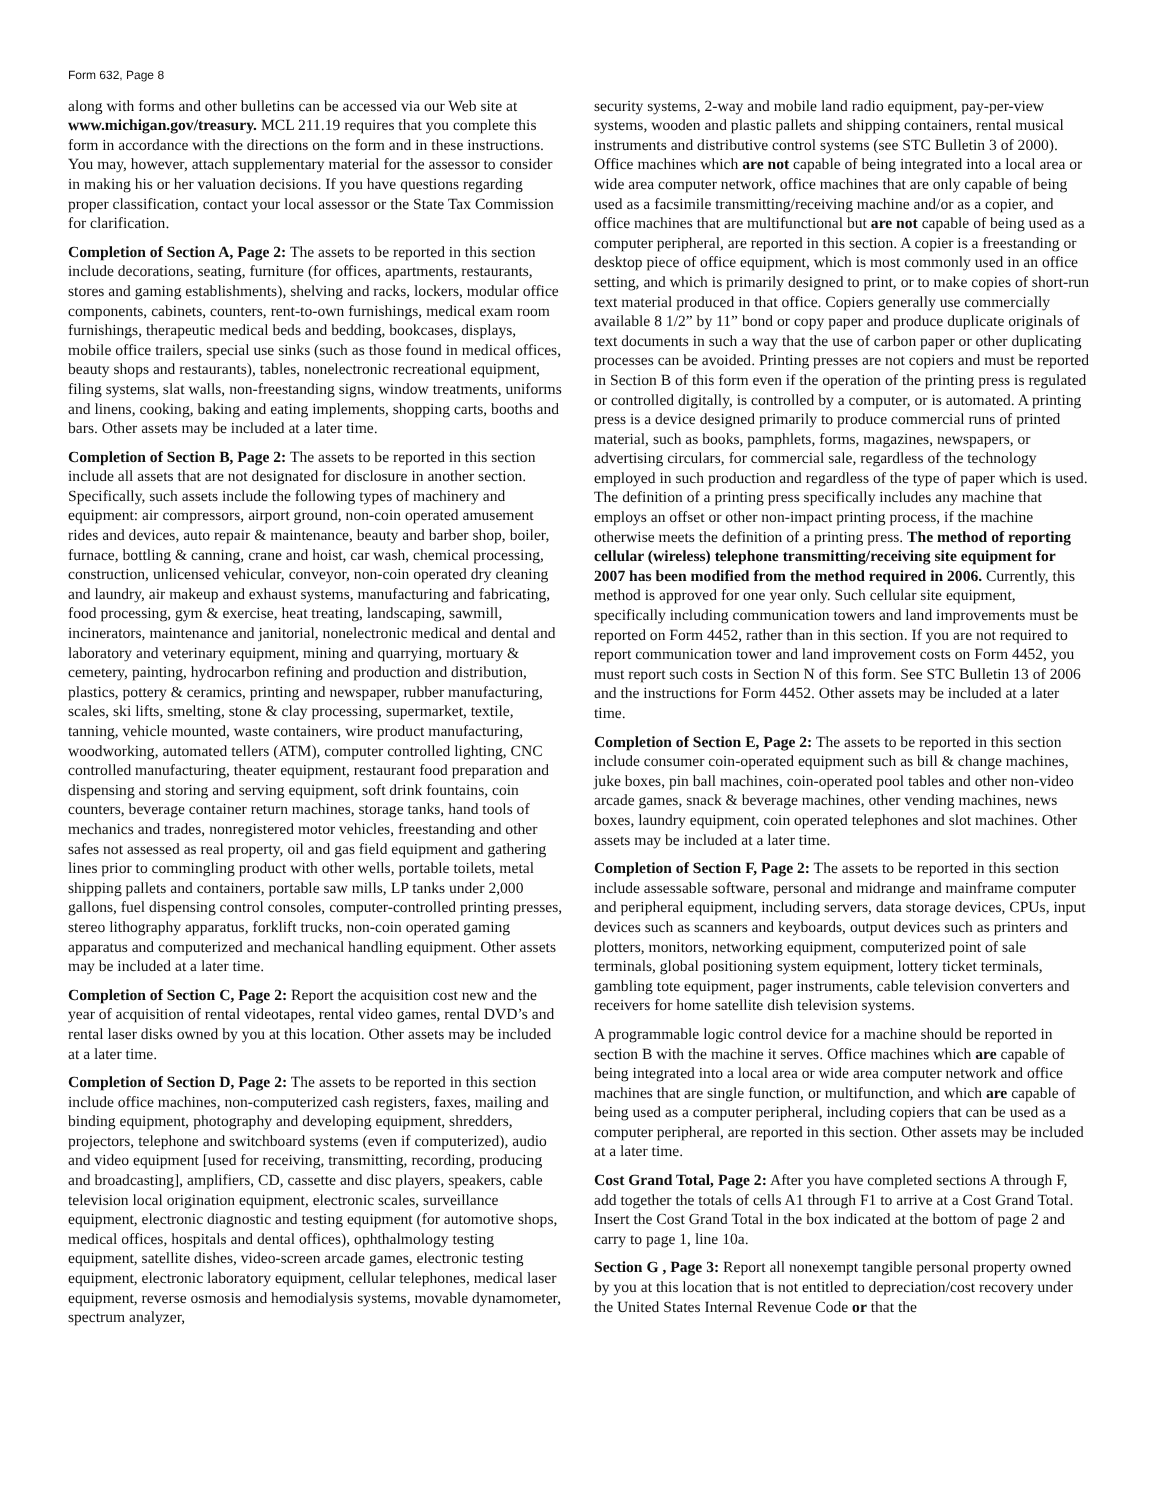Form 632, Page 8
along with forms and other bulletins can be accessed via our Web site at www.michigan.gov/treasury. MCL 211.19 requires that you complete this form in accordance with the directions on the form and in these instructions. You may, however, attach supplementary material for the assessor to consider in making his or her valuation decisions. If you have questions regarding proper classification, contact your local assessor or the State Tax Commission for clarification.
Completion of Section A, Page 2: The assets to be reported in this section include decorations, seating, furniture (for offices, apartments, restaurants, stores and gaming establishments), shelving and racks, lockers, modular office components, cabinets, counters, rent-to-own furnishings, medical exam room furnishings, therapeutic medical beds and bedding, bookcases, displays, mobile office trailers, special use sinks (such as those found in medical offices, beauty shops and restaurants), tables, nonelectronic recreational equipment, filing systems, slat walls, non-freestanding signs, window treatments, uniforms and linens, cooking, baking and eating implements, shopping carts, booths and bars. Other assets may be included at a later time.
Completion of Section B, Page 2: The assets to be reported in this section include all assets that are not designated for disclosure in another section. Specifically, such assets include the following types of machinery and equipment: air compressors, airport ground, non-coin operated amusement rides and devices, auto repair & maintenance, beauty and barber shop, boiler, furnace, bottling & canning, crane and hoist, car wash, chemical processing, construction, unlicensed vehicular, conveyor, non-coin operated dry cleaning and laundry, air makeup and exhaust systems, manufacturing and fabricating, food processing, gym & exercise, heat treating, landscaping, sawmill, incinerators, maintenance and janitorial, nonelectronic medical and dental and laboratory and veterinary equipment, mining and quarrying, mortuary & cemetery, painting, hydrocarbon refining and production and distribution, plastics, pottery & ceramics, printing and newspaper, rubber manufacturing, scales, ski lifts, smelting, stone & clay processing, supermarket, textile, tanning, vehicle mounted, waste containers, wire product manufacturing, woodworking, automated tellers (ATM), computer controlled lighting, CNC controlled manufacturing, theater equipment, restaurant food preparation and dispensing and storing and serving equipment, soft drink fountains, coin counters, beverage container return machines, storage tanks, hand tools of mechanics and trades, nonregistered motor vehicles, freestanding and other safes not assessed as real property, oil and gas field equipment and gathering lines prior to commingling product with other wells, portable toilets, metal shipping pallets and containers, portable saw mills, LP tanks under 2,000 gallons, fuel dispensing control consoles, computer-controlled printing presses, stereo lithography apparatus, forklift trucks, non-coin operated gaming apparatus and computerized and mechanical handling equipment. Other assets may be included at a later time.
Completion of Section C, Page 2: Report the acquisition cost new and the year of acquisition of rental videotapes, rental video games, rental DVD’s and rental laser disks owned by you at this location. Other assets may be included at a later time.
Completion of Section D, Page 2: The assets to be reported in this section include office machines, non-computerized cash registers, faxes, mailing and binding equipment, photography and developing equipment, shredders, projectors, telephone and switchboard systems (even if computerized), audio and video equipment [used for receiving, transmitting, recording, producing and broadcasting], amplifiers, CD, cassette and disc players, speakers, cable television local origination equipment, electronic scales, surveillance equipment, electronic diagnostic and testing equipment (for automotive shops, medical offices, hospitals and dental offices), ophthalmology testing equipment, satellite dishes, video-screen arcade games, electronic testing equipment, electronic laboratory equipment, cellular telephones, medical laser equipment, reverse osmosis and hemodialysis systems, movable dynamometer, spectrum analyzer,
security systems, 2-way and mobile land radio equipment, pay-per-view systems, wooden and plastic pallets and shipping containers, rental musical instruments and distributive control systems (see STC Bulletin 3 of 2000). Office machines which are not capable of being integrated into a local area or wide area computer network, office machines that are only capable of being used as a facsimile transmitting/receiving machine and/or as a copier, and office machines that are multifunctional but are not capable of being used as a computer peripheral, are reported in this section. A copier is a freestanding or desktop piece of office equipment, which is most commonly used in an office setting, and which is primarily designed to print, or to make copies of short-run text material produced in that office. Copiers generally use commercially available 8 1/2” by 11” bond or copy paper and produce duplicate originals of text documents in such a way that the use of carbon paper or other duplicating processes can be avoided. Printing presses are not copiers and must be reported in Section B of this form even if the operation of the printing press is regulated or controlled digitally, is controlled by a computer, or is automated. A printing press is a device designed primarily to produce commercial runs of printed material, such as books, pamphlets, forms, magazines, newspapers, or advertising circulars, for commercial sale, regardless of the technology employed in such production and regardless of the type of paper which is used. The definition of a printing press specifically includes any machine that employs an offset or other non-impact printing process, if the machine otherwise meets the definition of a printing press. The method of reporting cellular (wireless) telephone transmitting/receiving site equipment for 2007 has been modified from the method required in 2006. Currently, this method is approved for one year only. Such cellular site equipment, specifically including communication towers and land improvements must be reported on Form 4452, rather than in this section. If you are not required to report communication tower and land improvement costs on Form 4452, you must report such costs in Section N of this form. See STC Bulletin 13 of 2006 and the instructions for Form 4452. Other assets may be included at a later time.
Completion of Section E, Page 2: The assets to be reported in this section include consumer coin-operated equipment such as bill & change machines, juke boxes, pin ball machines, coin-operated pool tables and other non-video arcade games, snack & beverage machines, other vending machines, news boxes, laundry equipment, coin operated telephones and slot machines. Other assets may be included at a later time.
Completion of Section F, Page 2: The assets to be reported in this section include assessable software, personal and midrange and mainframe computer and peripheral equipment, including servers, data storage devices, CPUs, input devices such as scanners and keyboards, output devices such as printers and plotters, monitors, networking equipment, computerized point of sale terminals, global positioning system equipment, lottery ticket terminals, gambling tote equipment, pager instruments, cable television converters and receivers for home satellite dish television systems.
A programmable logic control device for a machine should be reported in section B with the machine it serves. Office machines which are capable of being integrated into a local area or wide area computer network and office machines that are single function, or multifunction, and which are capable of being used as a computer peripheral, including copiers that can be used as a computer peripheral, are reported in this section. Other assets may be included at a later time.
Cost Grand Total, Page 2: After you have completed sections A through F, add together the totals of cells A1 through F1 to arrive at a Cost Grand Total. Insert the Cost Grand Total in the box indicated at the bottom of page 2 and carry to page 1, line 10a.
Section G , Page 3: Report all nonexempt tangible personal property owned by you at this location that is not entitled to depreciation/cost recovery under the United States Internal Revenue Code or that the